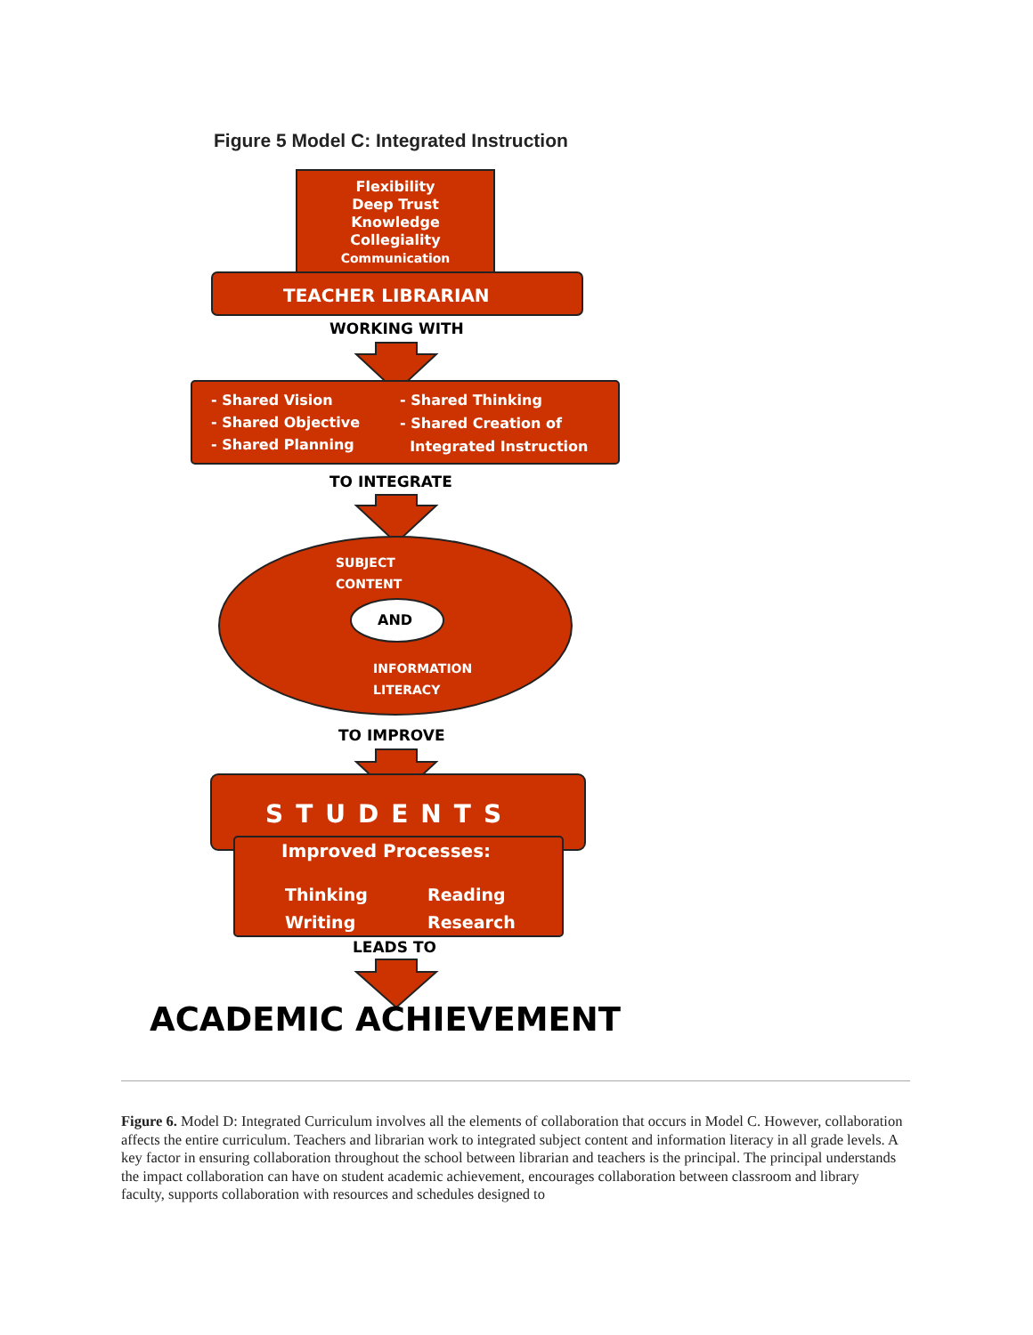Figure 5 Model C: Integrated Instruction
Flexibility
Deep Trust
Knowledge
Collegiality
Communication
TEACHER LIBRARIAN
WORKING WITH
- Shared Vision
- Shared Objective
- Shared Planning
- Shared Thinking
- Shared Creation of
Integrated Instruction
TO INTEGRATE
SUBJECT
CONTENT
AND
INFORMATION
LITERACY
TO IMPROVE
STUDENTS
Improved Processes:
Thinking
Writing
Reading
Research
LEADS TO
ACADEMIC ACHIEVEMENT
Figure 6. Model D: Integrated Curriculum involves all the elements of collaboration that occurs in Model C. However, collaboration affects the entire curriculum. Teachers and librarian work to integrated subject content and information literacy in all grade levels. A key factor in ensuring collaboration throughout the school between librarian and teachers is the principal. The principal understands the impact collaboration can have on student academic achievement, encourages collaboration between classroom and library faculty, supports collaboration with resources and schedules designed to